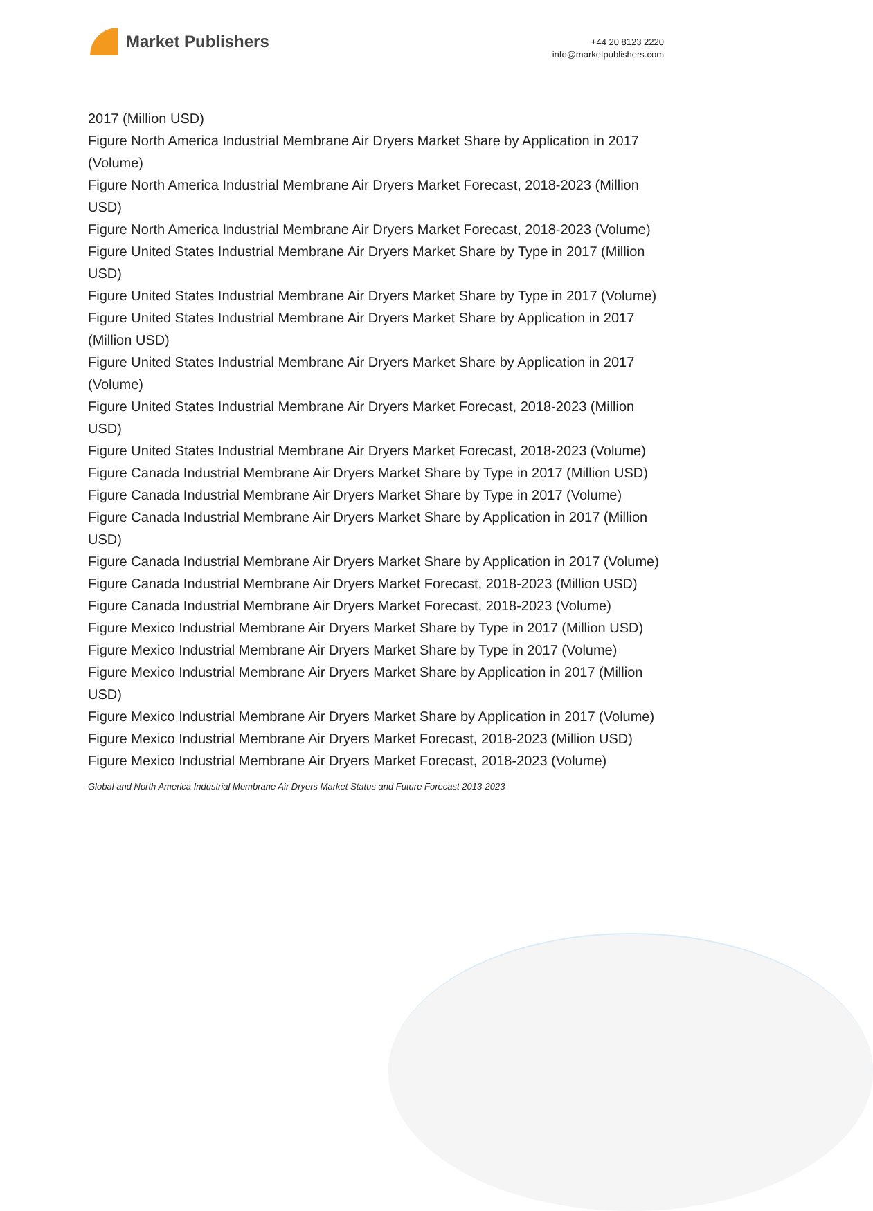Market Publishers
+44 20 8123 2220
info@marketpublishers.com
2017 (Million USD)
Figure North America Industrial Membrane Air Dryers Market Share by Application in 2017 (Volume)
Figure North America Industrial Membrane Air Dryers Market Forecast, 2018-2023 (Million USD)
Figure North America Industrial Membrane Air Dryers Market Forecast, 2018-2023 (Volume)
Figure United States Industrial Membrane Air Dryers Market Share by Type in 2017 (Million USD)
Figure United States Industrial Membrane Air Dryers Market Share by Type in 2017 (Volume)
Figure United States Industrial Membrane Air Dryers Market Share by Application in 2017 (Million USD)
Figure United States Industrial Membrane Air Dryers Market Share by Application in 2017 (Volume)
Figure United States Industrial Membrane Air Dryers Market Forecast, 2018-2023 (Million USD)
Figure United States Industrial Membrane Air Dryers Market Forecast, 2018-2023 (Volume)
Figure Canada Industrial Membrane Air Dryers Market Share by Type in 2017 (Million USD)
Figure Canada Industrial Membrane Air Dryers Market Share by Type in 2017 (Volume)
Figure Canada Industrial Membrane Air Dryers Market Share by Application in 2017 (Million USD)
Figure Canada Industrial Membrane Air Dryers Market Share by Application in 2017 (Volume)
Figure Canada Industrial Membrane Air Dryers Market Forecast, 2018-2023 (Million USD)
Figure Canada Industrial Membrane Air Dryers Market Forecast, 2018-2023 (Volume)
Figure Mexico Industrial Membrane Air Dryers Market Share by Type in 2017 (Million USD)
Figure Mexico Industrial Membrane Air Dryers Market Share by Type in 2017 (Volume)
Figure Mexico Industrial Membrane Air Dryers Market Share by Application in 2017 (Million USD)
Figure Mexico Industrial Membrane Air Dryers Market Share by Application in 2017 (Volume)
Figure Mexico Industrial Membrane Air Dryers Market Forecast, 2018-2023 (Million USD)
Figure Mexico Industrial Membrane Air Dryers Market Forecast, 2018-2023 (Volume)
Global and North America Industrial Membrane Air Dryers Market Status and Future Forecast 2013-2023